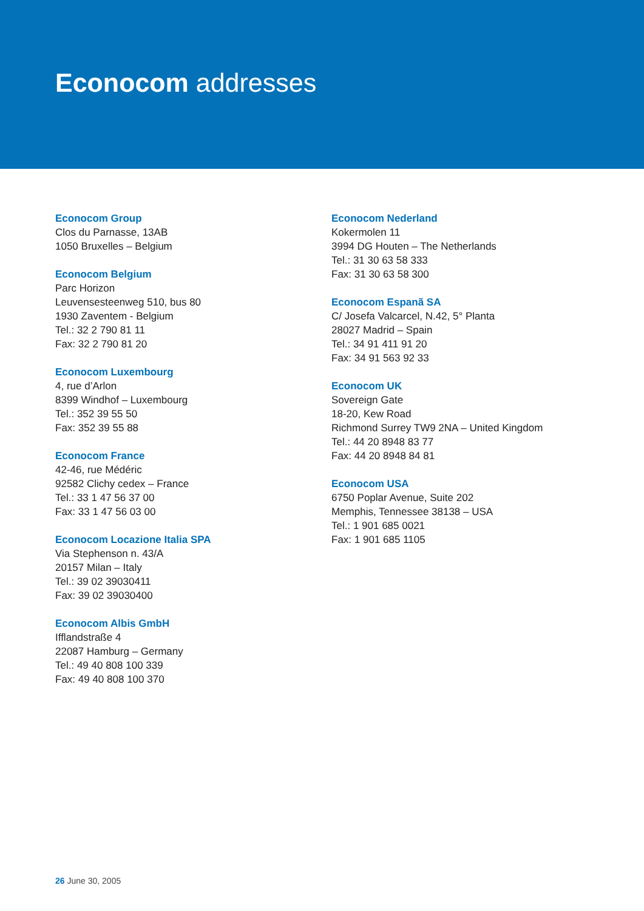Econocom addresses
Econocom Group
Clos du Parnasse, 13AB
1050 Bruxelles – Belgium
Econocom Belgium
Parc Horizon
Leuvensesteenweg 510, bus 80
1930 Zaventem - Belgium
Tel.: 32 2 790 81 11
Fax: 32 2 790 81 20
Econocom Luxembourg
4, rue d’Arlon
8399 Windhof – Luxembourg
Tel.: 352 39 55 50
Fax: 352 39 55 88
Econocom France
42-46, rue Médéric
92582 Clichy cedex – France
Tel.: 33 1 47 56 37 00
Fax: 33 1 47 56 03 00
Econocom Locazione Italia SPA
Via Stephenson n. 43/A
20157 Milan – Italy
Tel.: 39 02 39030411
Fax: 39 02 39030400
Econocom Albis GmbH
Ifflandstraße 4
22087 Hamburg – Germany
Tel.: 49 40 808 100 339
Fax: 49 40 808 100 370
Econocom Nederland
Kokermolen 11
3994 DG Houten – The Netherlands
Tel.: 31 30 63 58 333
Fax: 31 30 63 58 300
Econocom Espanã SA
C/ Josefa Valcarcel, N.42, 5° Planta
28027 Madrid – Spain
Tel.: 34 91 411 91 20
Fax: 34 91 563 92 33
Econocom UK
Sovereign Gate
18-20, Kew Road
Richmond Surrey TW9 2NA – United Kingdom
Tel.: 44 20 8948 83 77
Fax: 44 20 8948 84 81
Econocom USA
6750 Poplar Avenue, Suite 202
Memphis, Tennessee 38138 – USA
Tel.: 1 901 685 0021
Fax: 1 901 685 1105
26 June 30, 2005